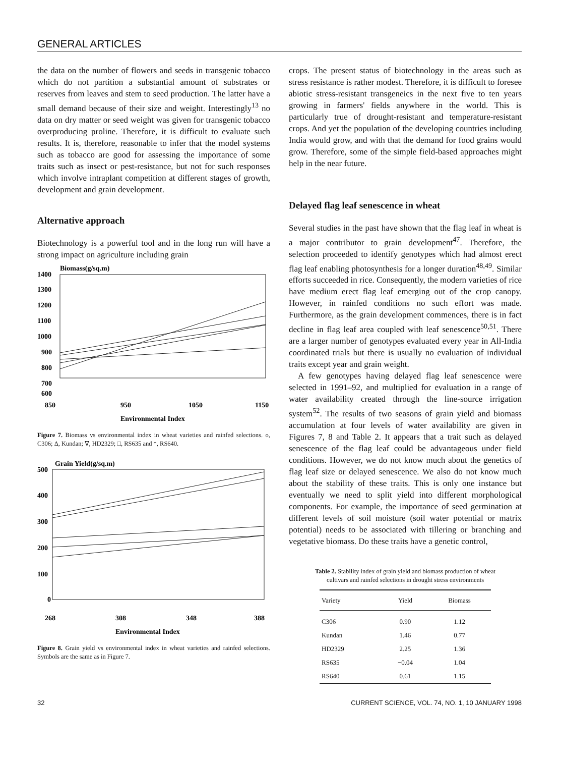GENERAL ARTICLES
the data on the number of flowers and seeds in transgenic tobacco which do not partition a substantial amount of substrates or reserves from leaves and stem to seed production. The latter have a small demand because of their size and weight. Interestingly<sup>13</sup> no data on dry matter or seed weight was given for transgenic tobacco overproducing proline. Therefore, it is difficult to evaluate such results. It is, therefore, reasonable to infer that the model systems such as tobacco are good for assessing the importance of some traits such as insect or pest-resistance, but not for such responses which involve intraplant competition at different stages of growth, development and grain development.
Alternative approach
Biotechnology is a powerful tool and in the long run will have a strong impact on agriculture including grain
Biomass(g/sq.m)
1400
1300
1200
1100
1000
900
800
700
600
850
950
1050
1150
Environmental Index
Figure 7. Biomass vs environmental index in wheat varieties and rainfed selections. o, C306; Δ, Kundan; ∇, HD2329; □, RS635 and *, RS640.
Grain Yield(g/sq.m)
500
400
300
200
100
0
268
308
348
388
Environmental Index
Figure 8. Grain yield vs environmental index in wheat varieties and rainfed selections. Symbols are the same as in Figure 7.
crops. The present status of biotechnology in the areas such as stress resistance is rather modest. Therefore, it is difficult to foresee abiotic stress-resistant transgeneics in the next five to ten years growing in farmers' fields anywhere in the world. This is particularly true of drought-resistant and temperature-resistant crops. And yet the population of the developing countries including India would grow, and with that the demand for food grains would grow. Therefore, some of the simple field-based approaches might help in the near future.
Delayed flag leaf senescence in wheat
Several studies in the past have shown that the flag leaf in wheat is a major contributor to grain development<sup>47</sup>. Therefore, the selection proceeded to identify genotypes which had almost erect flag leaf enabling photosynthesis for a longer duration<sup>48,49</sup>. Similar efforts succeeded in rice. Consequently, the modern varieties of rice have medium erect flag leaf emerging out of the crop canopy. However, in rainfed conditions no such effort was made. Furthermore, as the grain development commences, there is in fact decline in flag leaf area coupled with leaf senescence<sup>50,51</sup>. There are a larger number of genotypes evaluated every year in All-India coordinated trials but there is usually no evaluation of individual traits except year and grain weight.
A few genotypes having delayed flag leaf senescence were selected in 1991–92, and multiplied for evaluation in a range of water availability created through the line-source irrigation system<sup>52</sup>. The results of two seasons of grain yield and biomass accumulation at four levels of water availability are given in Figures 7, 8 and Table 2. It appears that a trait such as delayed senescence of the flag leaf could be advantageous under field conditions. However, we do not know much about the genetics of flag leaf size or delayed senescence. We also do not know much about the stability of these traits. This is only one instance but eventually we need to split yield into different morphological components. For example, the importance of seed germination at different levels of soil moisture (soil water potential or matrix potential) needs to be associated with tillering or branching and vegetative biomass. Do these traits have a genetic control,
Table 2. Stability index of grain yield and biomass production of wheat cultivars and rainfed selections in drought stress environments
| Variety | Yield | Biomass |
| --- | --- | --- |
| C306 | 0.90 | 1.12 |
| Kundan | 1.46 | 0.77 |
| HD2329 | 2.25 | 1.36 |
| RS635 | −0.04 | 1.04 |
| RS640 | 0.61 | 1.15 |
32 CURRENT SCIENCE, VOL. 74, NO. 1, 10 JANUARY 1998